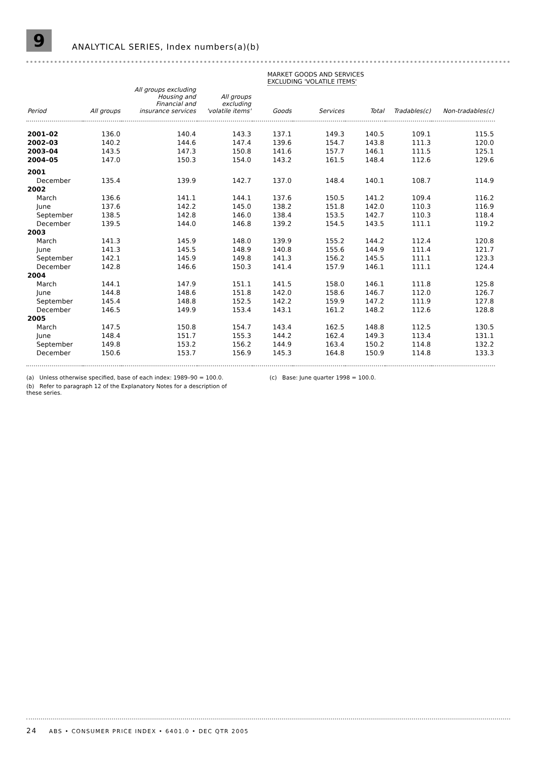9
ANALYTICAL SERIES, Index numbers(a)(b)
| | | | | MARKET GOODS AND SERVICES EXCLUDING 'VOLATILE ITEMS' | | | | |
| --- | --- | --- | --- | --- | --- | --- | --- | --- |
| Period | All groups | All groups excluding Housing and Financial and insurance services | All groups excluding 'volatile items' | Goods | Services | Total | Tradables(c) | Non-tradables(c) |
| 2001–02 | 136.0 | 140.4 | 143.3 | 137.1 | 149.3 | 140.5 | 109.1 | 115.5 |
| 2002–03 | 140.2 | 144.6 | 147.4 | 139.6 | 154.7 | 143.8 | 111.3 | 120.0 |
| 2003–04 | 143.5 | 147.3 | 150.8 | 141.6 | 157.7 | 146.1 | 111.5 | 125.1 |
| 2004–05 | 147.0 | 150.3 | 154.0 | 143.2 | 161.5 | 148.4 | 112.6 | 129.6 |
| 2001 | | | | | | | | |
| December | 135.4 | 139.9 | 142.7 | 137.0 | 148.4 | 140.1 | 108.7 | 114.9 |
| 2002 | | | | | | | | |
| March | 136.6 | 141.1 | 144.1 | 137.6 | 150.5 | 141.2 | 109.4 | 116.2 |
| June | 137.6 | 142.2 | 145.0 | 138.2 | 151.8 | 142.0 | 110.3 | 116.9 |
| September | 138.5 | 142.8 | 146.0 | 138.4 | 153.5 | 142.7 | 110.3 | 118.4 |
| December | 139.5 | 144.0 | 146.8 | 139.2 | 154.5 | 143.5 | 111.1 | 119.2 |
| 2003 | | | | | | | | |
| March | 141.3 | 145.9 | 148.0 | 139.9 | 155.2 | 144.2 | 112.4 | 120.8 |
| June | 141.3 | 145.5 | 148.9 | 140.8 | 155.6 | 144.9 | 111.4 | 121.7 |
| September | 142.1 | 145.9 | 149.8 | 141.3 | 156.2 | 145.5 | 111.1 | 123.3 |
| December | 142.8 | 146.6 | 150.3 | 141.4 | 157.9 | 146.1 | 111.1 | 124.4 |
| 2004 | | | | | | | | |
| March | 144.1 | 147.9 | 151.1 | 141.5 | 158.0 | 146.1 | 111.8 | 125.8 |
| June | 144.8 | 148.6 | 151.8 | 142.0 | 158.6 | 146.7 | 112.0 | 126.7 |
| September | 145.4 | 148.8 | 152.5 | 142.2 | 159.9 | 147.2 | 111.9 | 127.8 |
| December | 146.5 | 149.9 | 153.4 | 143.1 | 161.2 | 148.2 | 112.6 | 128.8 |
| 2005 | | | | | | | | |
| March | 147.5 | 150.8 | 154.7 | 143.4 | 162.5 | 148.8 | 112.5 | 130.5 |
| June | 148.4 | 151.7 | 155.3 | 144.2 | 162.4 | 149.3 | 113.4 | 131.1 |
| September | 149.8 | 153.2 | 156.2 | 144.9 | 163.4 | 150.2 | 114.8 | 132.2 |
| December | 150.6 | 153.7 | 156.9 | 145.3 | 164.8 | 150.9 | 114.8 | 133.3 |
(a) Unless otherwise specified, base of each index: 1989–90 = 100.0.
(b) Refer to paragraph 12 of the Explanatory Notes for a description of these series.
(c) Base: June quarter 1998 = 100.0.
24 ABS • CONSUMER PRICE INDEX • 6401.0 • DEC QTR 2005